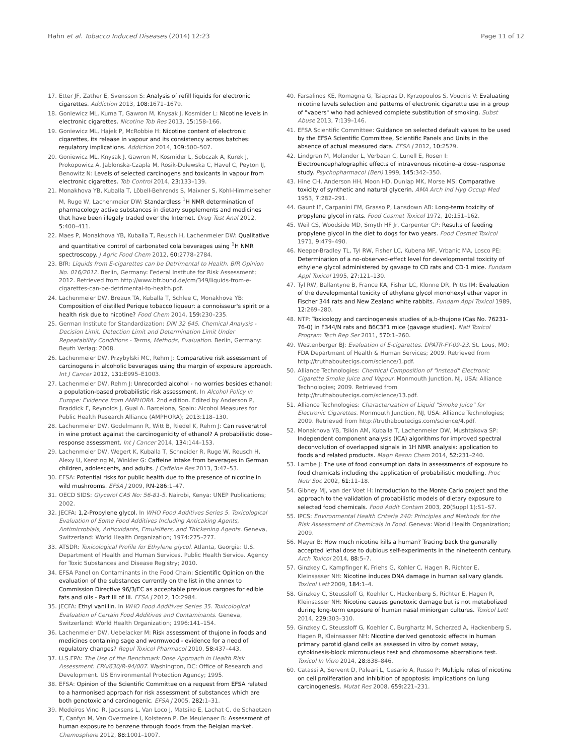Hahn et al. Tobacco Induced Diseases (2014) 12:23 Page 11 of 12
17. Etter JF, Zather E, Svensson S: Analysis of refill liquids for electronic cigarettes. Addiction 2013, 108: 1671–1679.
18. Goniewicz ML, Kuma T, Gawron M, Knysak J, Kosmider L: Nicotine levels in electronic cigarettes. Nicotine Tob Res 2013, 15: 158–166.
19. Goniewicz ML, Hajek P, McRobbie H: Nicotine content of electronic cigarettes, its release in vapour and its consistency across batches: regulatory implications. Addiction 2014, 109: 500–507.
20. Goniewicz ML, Knysak J, Gawron M, Kosmider L, Sobczak A, Kurek J, Prokopowicz A, Jablonska-Czapla M, Rosik-Dulewska C, Havel C, Peyton IJ, Benowitz N: Levels of selected carcinogens and toxicants in vapour from electronic cigarettes. Tob Control 2014, 23: 133–139.
21. Monakhova YB, Kuballa T, Löbell-Behrends S, Maixner S, Kohl-Himmelseher M, Ruge W, Lachenmeier DW: Standardless <sup>1</sup>H NMR determination of pharmacology active substances in dietary supplements and medicines that have been illegaly traded over the Internet. Drug Test Anal 2012, 5: 400–411.
22. Maes P, Monakhova YB, Kuballa T, Reusch H, Lachenmeier DW: Qualitative and quantitative control of carbonated cola beverages using <sup>1</sup>H NMR spectroscopy. J Agric Food Chem 2012, 60: 2778–2784.
23. BfR: Liquids from E-cigarettes can be Detrimental to Health. BfR Opinion No. 016/2012. Berlin, Germany: Federal Institute for Risk Assessment; 2012. Retrieved from http://www.bfr.bund.de/cm/349/liquids-from-e-cigarettes-can-be-detrimental-to-health.pdf.
24. Lachenmeier DW, Breaux TA, Kuballa T, Schlee C, Monakhova YB: Composition of distilled Perique tobacco liqueur: a connoisseur's spirit or a health risk due to nicotine? Food Chem 2014, 159: 230–235.
25. German Institute for Standardization: DIN 32 645. Chemical Analysis - Decision Limit, Detection Limit and Determination Limit Under Repeatability Conditions - Terms, Methods, Evaluation. Berlin, Germany: Beuth Verlag; 2008.
26. Lachenmeier DW, Przybylski MC, Rehm J: Comparative risk assessment of carcinogens in alcoholic beverages using the margin of exposure approach. Int J Cancer 2012, 131: E995–E1003.
27. Lachenmeier DW, Rehm J: Unrecorded alcohol - no worries besides ethanol: a population-based probabilistic risk assessment. In Alcohol Policy in Europe: Evidence from AMPHORA. 2nd edition. Edited by Anderson P, Braddick F, Reynolds J, Gual A. Barcelona, Spain: Alcohol Measures for Public Health Research Alliance (AMPHORA); 2013:118–130.
28. Lachenmeier DW, Godelmann R, Witt B, Riedel K, Rehm J: Can resveratrol in wine protect against the carcinogenicity of ethanol? A probabilistic dose–response assessment. Int J Cancer 2014, 134: 144–153.
29. Lachenmeier DW, Wegert K, Kuballa T, Schneider R, Ruge W, Reusch H, Alexy U, Kersting M, Winkler G: Caffeine intake from beverages in German children, adolescents, and adults. J Caffeine Res 2013, 3: 47–53.
30. EFSA: Potential risks for public health due to the presence of nicotine in wild mushrooms. EFSA J 2009, RN-286: 1–47.
31. OECD SIDS: Glycerol CAS No: 56-81-5. Nairobi, Kenya: UNEP Publications; 2002.
32. JECFA: 1,2-Propylene glycol. In WHO Food Additives Series 5. Toxicological Evaluation of Some Food Additives Including Anticaking Agents, Antimicrobials, Antioxidants, Emulsifiers, and Thickening Agents. Geneva, Switzerland: World Health Organization; 1974:275–277.
33. ATSDR: Toxicological Profile for Ethylene glycol. Atlanta, Georgia: U.S. Department of Health and Human Services. Public Health Service. Agency for Toxic Substances and Disease Registry; 2010.
34. EFSA Panel on Contaminants in the Food Chain: Scientific Opinion on the evaluation of the substances currently on the list in the annex to Commission Directive 96/3/EC as acceptable previous cargoes for edible fats and oils - Part III of III. EFSA J 2012, 10: 2984.
35. JECFA: Ethyl vanillin. In WHO Food Additives Series 35. Toxicological Evaluation of Certain Food Additives and Contaminants. Geneva, Switzerland: World Health Organization; 1996:141–154.
36. Lachenmeier DW, Uebelacker M: Risk assessment of thujone in foods and medicines containing sage and wormwood - evidence for a need of regulatory changes? Regul Toxicol Pharmacol 2010, 58: 437–443.
37. U.S.EPA: The Use of the Benchmark Dose Approach in Health Risk Assessment. EPA/630/R-94/007. Washington, DC: Office of Research and Development. US Environmental Protection Agency; 1995.
38. EFSA: Opinion of the Scientific Committee on a request from EFSA related to a harmonised approach for risk assessment of substances which are both genotoxic and carcinogenic. EFSA J 2005, 282: 1–31.
39. Medeiros Vinci R, Jacxsens L, Van Loco J, Matsiko E, Lachat C, de Schaetzen T, Canfyn M, Van Overmeire I, Kolsteren P, De Meulenaer B: Assessment of human exposure to benzene through foods from the Belgian market. Chemosphere 2012, 88: 1001–1007.
40. Farsalinos KE, Romagna G, Tsiapras D, Kyrzopoulos S, Voudris V: Evaluating nicotine levels selection and patterns of electronic cigarette use in a group of "vapers" who had achieved complete substitution of smoking. Subst Abuse 2013, 7: 139–146.
41. EFSA Scientific Committee: Guidance on selected default values to be used by the EFSA Scientific Committee, Scientific Panels and Units in the absence of actual measured data. EFSA J 2012, 10: 2579.
42. Lindgren M, Molander L, Verbaan C, Lunell E, Rosen I: Electroencephalographic effects of intravenous nicotine–a dose–response study. Psychopharmacol (Berl) 1999, 145: 342–350.
43. Hine CH, Anderson HH, Moon HD, Dunlap MK, Morse MS: Comparative toxicity of synthetic and natural glycerin. AMA Arch Ind Hyg Occup Med 1953, 7: 282–291.
44. Gaunt IF, Carpanini FM, Grasso P, Lansdown AB: Long-term toxicity of propylene glycol in rats. Food Cosmet Toxicol 1972, 10: 151–162.
45. Weil CS, Woodside MD, Smyth HF Jr, Carpenter CP: Results of feeding propylene glycol in the diet to dogs for two years. Food Cosmet Toxicol 1971, 9: 479–490.
46. Neeper-Bradley TL, Tyl RW, Fisher LC, Kubena MF, Vrbanic MA, Losco PE: Determination of a no-observed-effect level for developmental toxicity of ethylene glycol administered by gavage to CD rats and CD-1 mice. Fundam Appl Toxicol 1995, 27: 121–130.
47. Tyl RW, Ballantyne B, France KA, Fisher LC, Klonne DR, Pritts IM: Evaluation of the developmental toxicity of ethylene glycol monohexyl ether vapor in Fischer 344 rats and New Zealand white rabbits. Fundam Appl Toxicol 1989, 12: 269–280.
48. NTP: Toxicology and carcinogenesis studies of a,b-thujone (Cas No. 76231-76-0) in F344/N rats and B6C3F1 mice (gavage studies). Natl Toxicol Program Tech Rep Ser 2011, 570: 1–260.
49. Westenberger BJ: Evaluation of E-cigarettes. DPATR-FY-09-23. St. Lous, MO: FDA Department of Health & Human Services; 2009. Retrieved from http://truthaboutecigs.com/science/1.pdf.
50. Alliance Technologies: Chemical Composition of "Instead" Electronic Cigarette Smoke Juice and Vapour. Monmouth Junction, NJ, USA: Alliance Technologies; 2009. Retrieved from http://truthaboutecigs.com/science/13.pdf.
51. Alliance Technologies: Characterization of Liquid "Smoke Juice" for Electronic Cigarettes. Monmouth Junction, NJ, USA: Alliance Technologies; 2009. Retrieved from http://truthaboutecigs.com/science/4.pdf.
52. Monakhova YB, Tsikin AM, Kuballa T, Lachenmeier DW, Mushtakova SP: Independent component analysis (ICA) algorithms for improved spectral deconvolution of overlapped signals in 1H NMR analysis: application to foods and related products. Magn Reson Chem 2014, 52: 231–240.
53. Lambe J: The use of food consumption data in assessments of exposure to food chemicals including the application of probabilistic modelling. Proc Nutr Soc 2002, 61: 11–18.
54. Gibney MJ, van der Voet H: Introduction to the Monte Carlo project and the approach to the validation of probabilistic models of dietary exposure to selected food chemicals. Food Addit Contam 2003, 20(Suppl 1):S1–S7.
55. IPCS: Environmental Health Criteria 240: Principles and Methods for the Risk Assessment of Chemicals in Food. Geneva: World Health Organization; 2009.
56. Mayer B: How much nicotine kills a human? Tracing back the generally accepted lethal dose to dubious self-experiments in the nineteenth century. Arch Toxicol 2014, 88: 5–7.
57. Ginzkey C, Kampfinger K, Friehs G, Kohler C, Hagen R, Richter E, Kleinsasser NH: Nicotine induces DNA damage in human salivary glands. Toxicol Lett 2009, 184: 1–4.
58. Ginzkey C, Steussloff G, Koehler C, Hackenberg S, Richter E, Hagen R, Kleinsasser NH: Nicotine causes genotoxic damage but is not metabolized during long-term exposure of human nasal miniorgan cultures. Toxicol Lett 2014, 229: 303–310.
59. Ginzkey C, Steussloff G, Koehler C, Burghartz M, Scherzed A, Hackenberg S, Hagen R, Kleinsasser NH: Nicotine derived genotoxic effects in human primary parotid gland cells as assessed in vitro by comet assay, cytokinesis-block micronucleus test and chromosome aberrations test. Toxicol In Vitro 2014, 28: 838–846.
60. Catassi A, Servent D, Paleari L, Cesario A, Russo P: Multiple roles of nicotine on cell proliferation and inhibition of apoptosis: implications on lung carcinogenesis. Mutat Res 2008, 659: 221–231.